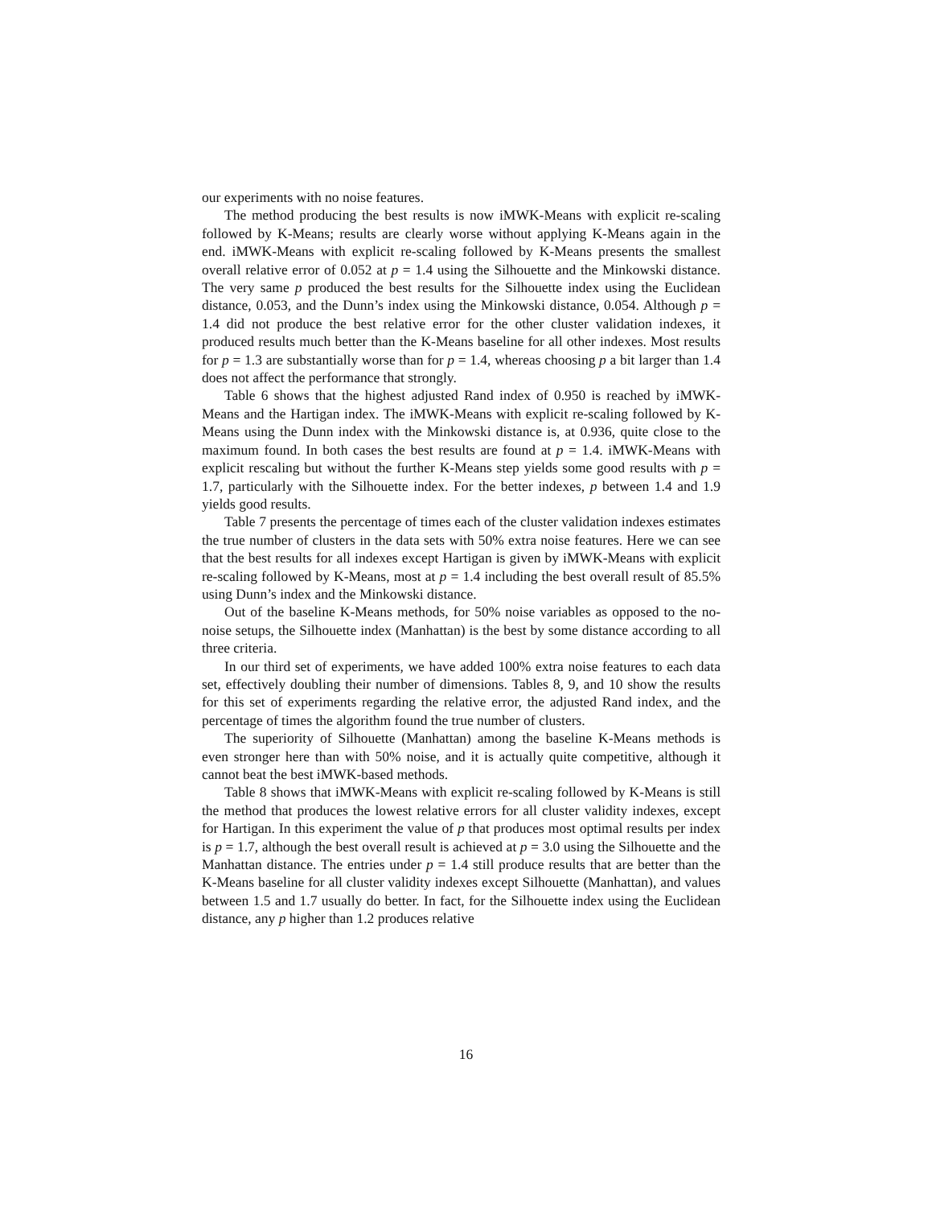our experiments with no noise features.
The method producing the best results is now iMWK-Means with explicit re-scaling followed by K-Means; results are clearly worse without applying K-Means again in the end. iMWK-Means with explicit re-scaling followed by K-Means presents the smallest overall relative error of 0.052 at p = 1.4 using the Silhouette and the Minkowski distance. The very same p produced the best results for the Silhouette index using the Euclidean distance, 0.053, and the Dunn’s index using the Minkowski distance, 0.054. Although p = 1.4 did not produce the best relative error for the other cluster validation indexes, it produced results much better than the K-Means baseline for all other indexes. Most results for p = 1.3 are substantially worse than for p = 1.4, whereas choosing p a bit larger than 1.4 does not affect the performance that strongly.
Table 6 shows that the highest adjusted Rand index of 0.950 is reached by iMWK-Means and the Hartigan index. The iMWK-Means with explicit re-scaling followed by K-Means using the Dunn index with the Minkowski distance is, at 0.936, quite close to the maximum found. In both cases the best results are found at p = 1.4. iMWK-Means with explicit rescaling but without the further K-Means step yields some good results with p = 1.7, particularly with the Silhouette index. For the better indexes, p between 1.4 and 1.9 yields good results.
Table 7 presents the percentage of times each of the cluster validation indexes estimates the true number of clusters in the data sets with 50% extra noise features. Here we can see that the best results for all indexes except Hartigan is given by iMWK-Means with explicit re-scaling followed by K-Means, most at p = 1.4 including the best overall result of 85.5% using Dunn’s index and the Minkowski distance.
Out of the baseline K-Means methods, for 50% noise variables as opposed to the no-noise setups, the Silhouette index (Manhattan) is the best by some distance according to all three criteria.
In our third set of experiments, we have added 100% extra noise features to each data set, effectively doubling their number of dimensions. Tables 8, 9, and 10 show the results for this set of experiments regarding the relative error, the adjusted Rand index, and the percentage of times the algorithm found the true number of clusters.
The superiority of Silhouette (Manhattan) among the baseline K-Means methods is even stronger here than with 50% noise, and it is actually quite competitive, although it cannot beat the best iMWK-based methods.
Table 8 shows that iMWK-Means with explicit re-scaling followed by K-Means is still the method that produces the lowest relative errors for all cluster validity indexes, except for Hartigan. In this experiment the value of p that produces most optimal results per index is p = 1.7, although the best overall result is achieved at p = 3.0 using the Silhouette and the Manhattan distance. The entries under p = 1.4 still produce results that are better than the K-Means baseline for all cluster validity indexes except Silhouette (Manhattan), and values between 1.5 and 1.7 usually do better. In fact, for the Silhouette index using the Euclidean distance, any p higher than 1.2 produces relative
16